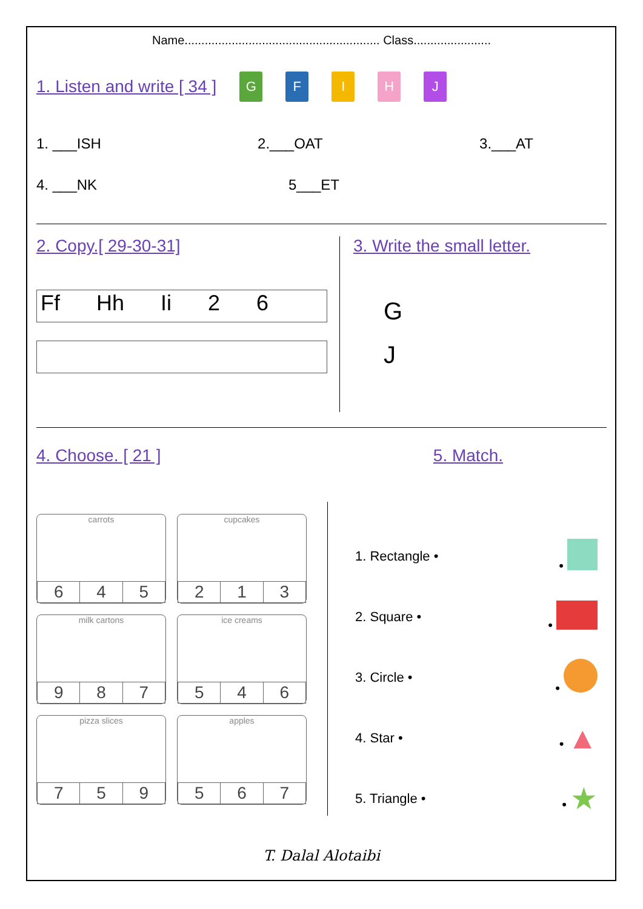Name.......................................................... Class.......................
1. Listen and write [ 34 ]
GFIHJ
1. ___ISH 2.___OAT 3.___AT
4. ___NK 5___ET
2. Copy.[ 29-30-31]
Ff Hh Ii 2 6
3. Write the small letter.
G
J
4. Choose. [ 21 ] 5. Match.
carrots
| 6 | 4 | 5 |
cupcakes
| 2 | 1 | 3 |
milk cartons
| 9 | 8 | 7 |
ice creams
| 5 | 4 | 6 |
pizza slices
| 7 | 5 | 9 |
apples
| 5 | 6 | 7 |
1. Rectangle • •
2. Square • •
3. Circle • •
4. Star • • ▲
5. Triangle • • ★
T. Dalal Alotaibi